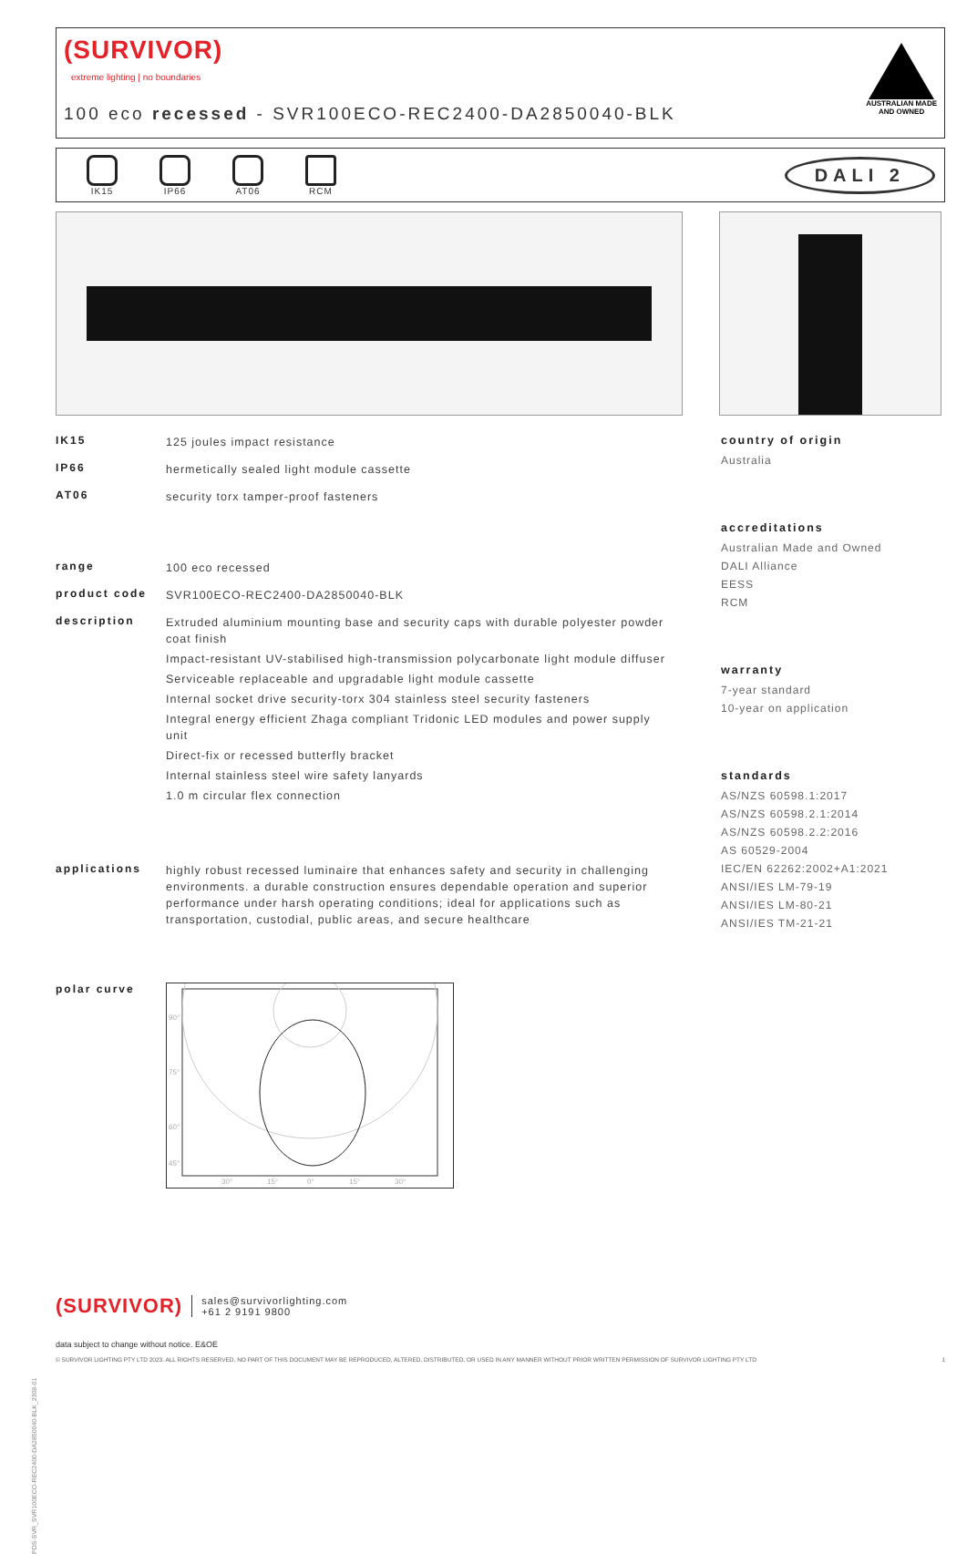(SURVIVOR)
extreme lighting | no boundaries
100 eco recessed - SVR100ECO-REC2400-DA2850040-BLK
AUSTRALIAN MADE
AND OWNED
IK15 IP66 AT06 RCM
DALI 2
IK15
125 joules impact resistance
IP66
hermetically sealed light module cassette
AT06
security torx tamper-proof fasteners
range
100 eco recessed
product code
SVR100ECO-REC2400-DA2850040-BLK
description
Extruded aluminium mounting base and security caps with durable polyester powder coat finish
Impact-resistant UV-stabilised high-transmission polycarbonate light module diffuser
Serviceable replaceable and upgradable light module cassette
Internal socket drive security-torx 304 stainless steel security fasteners
Integral energy efficient Zhaga compliant Tridonic LED modules and power supply unit
Direct-fix or recessed butterfly bracket
Internal stainless steel wire safety lanyards
1.0 m circular flex connection
applications
highly robust recessed luminaire that enhances safety and security in challenging environments. a durable construction ensures dependable operation and superior performance under harsh operating conditions; ideal for applications such as transportation, custodial, public areas, and secure healthcare
polar curve
90°
75°
60°
45°
30°
15°
0°
15°
30°
country of origin
Australia
accreditations
Australian Made and Owned
DALI Alliance
EESS
RCM
warranty
7-year standard
10-year on application
standards
AS/NZS 60598.1:2017
AS/NZS 60598.2.1:2014
AS/NZS 60598.2.2:2016
AS 60529-2004
IEC/EN 62262:2002+A1:2021
ANSI/IES LM-79-19
ANSI/IES LM-80-21
ANSI/IES TM-21-21
(SURVIVOR)
sales@survivorlighting.com
+61 2 9191 9800
data subject to change without notice. E&OE
© SURVIVOR LIGHTING PTY LTD 2023. ALL RIGHTS RESERVED. NO PART OF THIS DOCUMENT MAY BE REPRODUCED, ALTERED, DISTRIBUTED, OR USED IN ANY MANNER WITHOUT PRIOR WRITTEN PERMISSION OF SURVIVOR LIGHTING PTY LTD 1
PDS-SVR_SVR100ECO-REC2400-DA2850040-BLK_2308-01